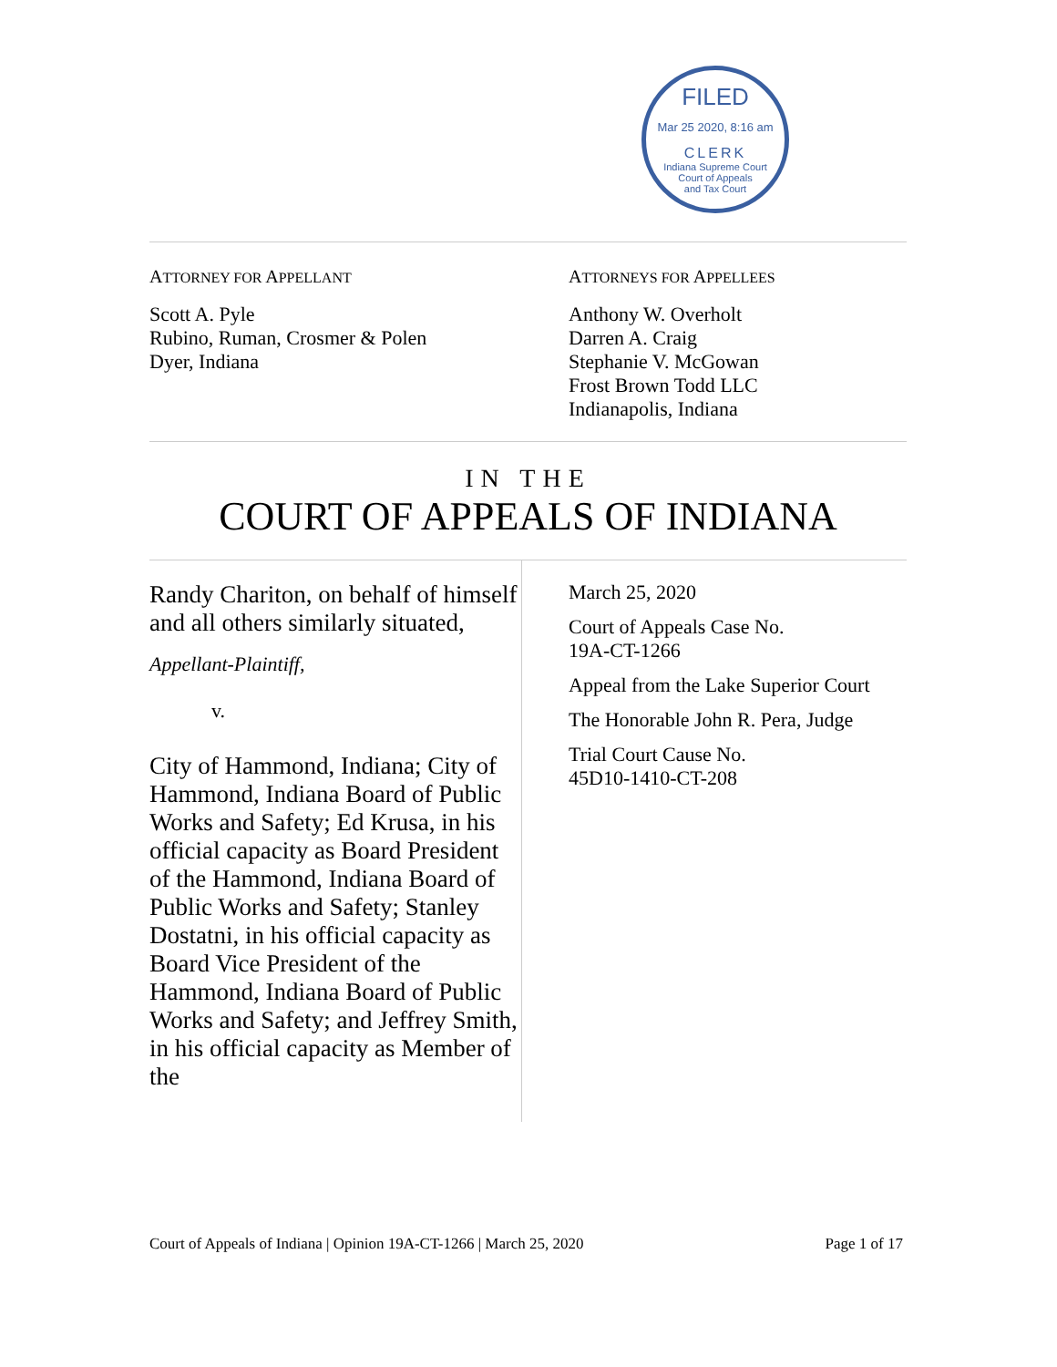FILED
Mar 25 2020, 8:16 am
CLERK
Indiana Supreme Court
Court of Appeals
and Tax Court
ATTORNEY FOR APPELLANT
Scott A. Pyle
Rubino, Ruman, Crosmer & Polen
Dyer, Indiana
ATTORNEYS FOR APPELLEES
Anthony W. Overholt
Darren A. Craig
Stephanie V. McGowan
Frost Brown Todd LLC
Indianapolis, Indiana
IN THE
COURT OF APPEALS OF INDIANA
Randy Chariton, on behalf of himself and all others similarly situated,
Appellant-Plaintiff,
v.
City of Hammond, Indiana; City of Hammond, Indiana Board of Public Works and Safety; Ed Krusa, in his official capacity as Board President of the Hammond, Indiana Board of Public Works and Safety; Stanley Dostatni, in his official capacity as Board Vice President of the Hammond, Indiana Board of Public Works and Safety; and Jeffrey Smith, in his official capacity as Member of the
March 25, 2020
Court of Appeals Case No.
19A-CT-1266
Appeal from the Lake Superior Court
The Honorable John R. Pera, Judge
Trial Court Cause No.
45D10-1410-CT-208
Court of Appeals of Indiana | Opinion 19A-CT-1266 | March 25, 2020 Page 1 of 17